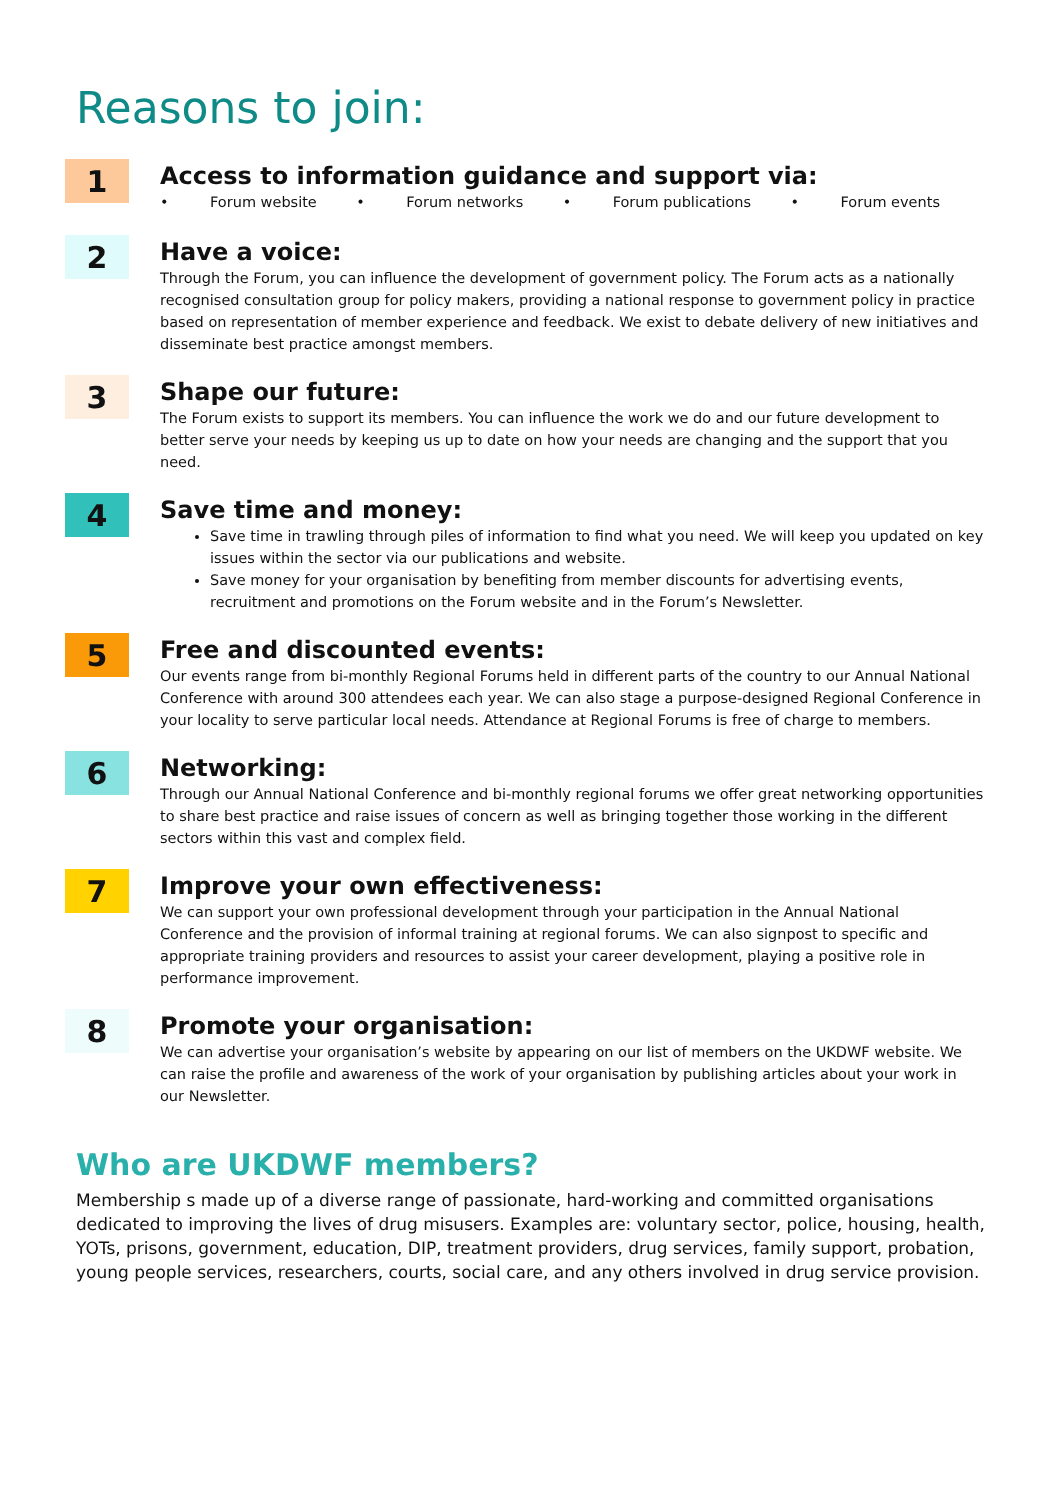Reasons to join:
1
Access to information guidance and support via:
• Forum website • Forum networks • Forum publications • Forum events
2
Have a voice:
Through the Forum, you can influence the development of government policy. The Forum acts as a nationally recognised consultation group for policy makers, providing a national response to government policy in practice based on representation of member experience and feedback. We exist to debate delivery of new initiatives and disseminate best practice amongst members.
3
Shape our future:
The Forum exists to support its members. You can influence the work we do and our future development to better serve your needs by keeping us up to date on how your needs are changing and the support that you need.
4
Save time and money:
Save time in trawling through piles of information to find what you need. We will keep you updated on key issues within the sector via our publications and website.
Save money for your organisation by benefiting from member discounts for advertising events, recruitment and promotions on the Forum website and in the Forum’s Newsletter.
5
Free and discounted events:
Our events range from bi-monthly Regional Forums held in different parts of the country to our Annual National Conference with around 300 attendees each year. We can also stage a purpose-designed Regional Conference in your locality to serve particular local needs. Attendance at Regional Forums is free of charge to members.
6
Networking:
Through our Annual National Conference and bi-monthly regional forums we offer great networking opportunities to share best practice and raise issues of concern as well as bringing together those working in the different sectors within this vast and complex field.
7
Improve your own effectiveness:
We can support your own professional development through your participation in the Annual National Conference and the provision of informal training at regional forums. We can also signpost to specific and appropriate training providers and resources to assist your career development, playing a positive role in performance improvement.
8
Promote your organisation:
We can advertise your organisation’s website by appearing on our list of members on the UKDWF website. We can raise the profile and awareness of the work of your organisation by publishing articles about your work in our Newsletter.
Who are UKDWF members?
Membership s made up of a diverse range of passionate, hard-working and committed organisations dedicated to improving the lives of drug misusers. Examples are: voluntary sector, police, housing, health, YOTs, prisons, government, education, DIP, treatment providers, drug services, family support, probation, young people services, researchers, courts, social care, and any others involved in drug service provision.